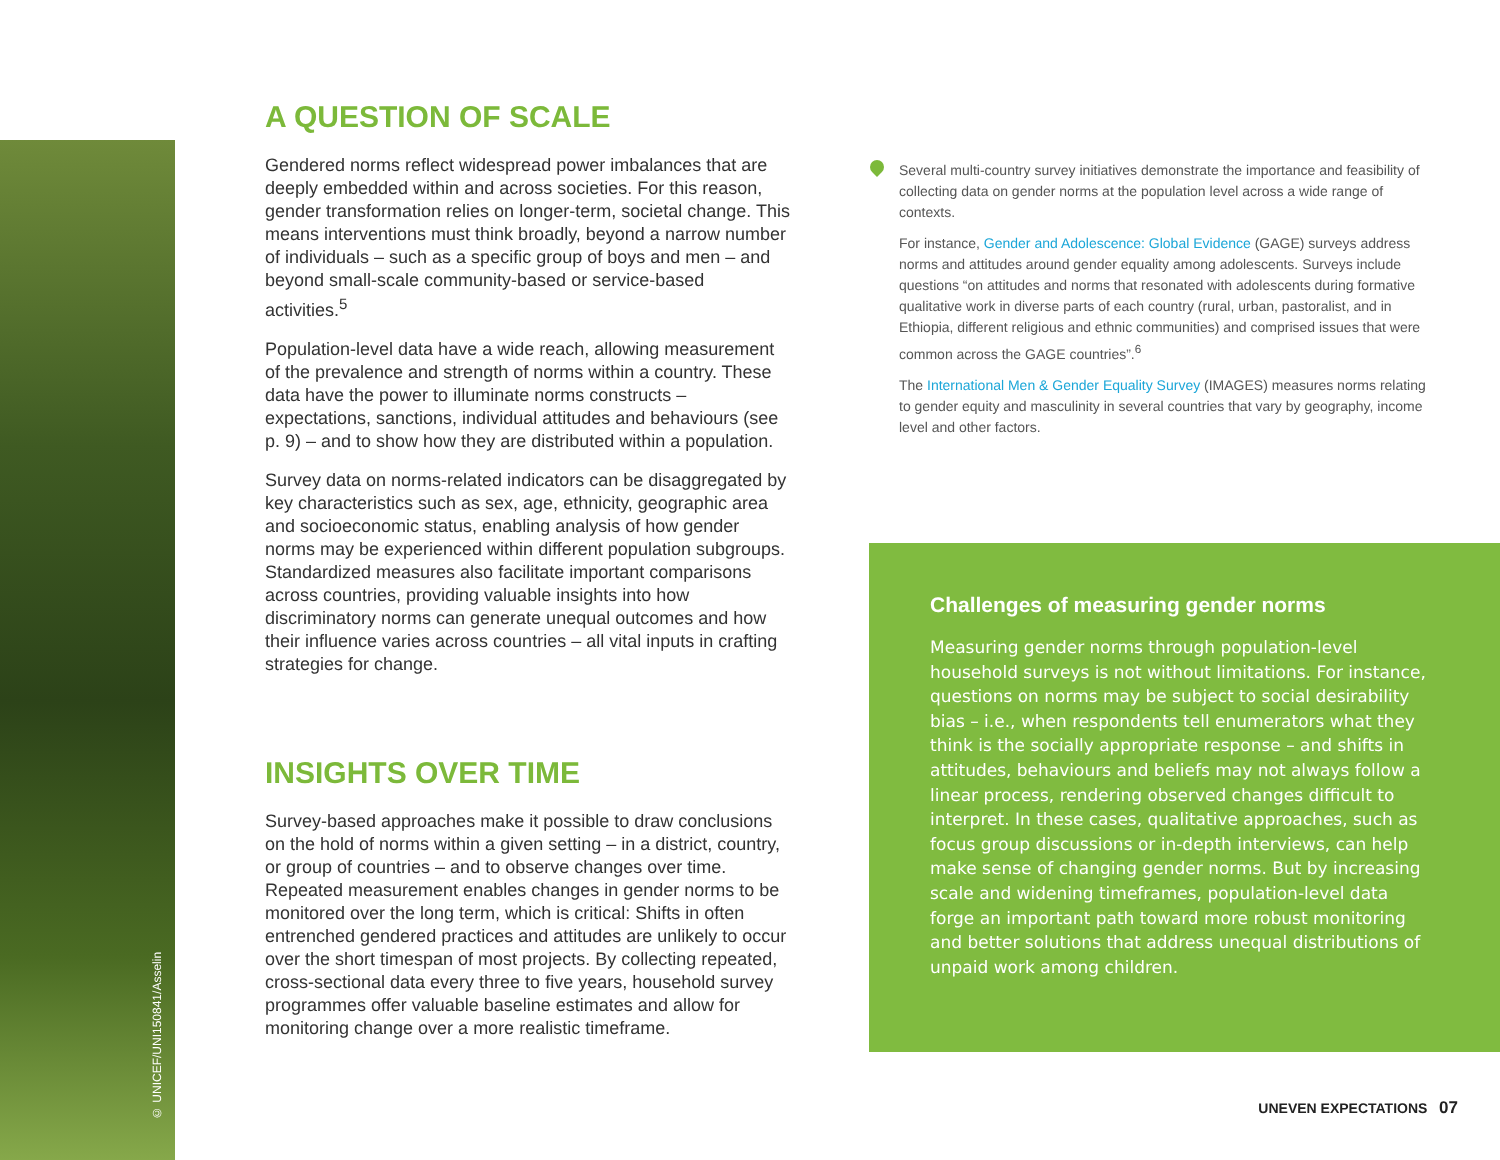© UNICEF/UNI150841/Asselin
A QUESTION OF SCALE
Gendered norms reflect widespread power imbalances that are deeply embedded within and across societies. For this reason, gender transformation relies on longer-term, societal change. This means interventions must think broadly, beyond a narrow number of individuals – such as a specific group of boys and men – and beyond small-scale community-based or service-based activities.<sup>5</sup>
Population-level data have a wide reach, allowing measurement of the prevalence and strength of norms within a country. These data have the power to illuminate norms constructs – expectations, sanctions, individual attitudes and behaviours (see p. 9) – and to show how they are distributed within a population.
Survey data on norms-related indicators can be disaggregated by key characteristics such as sex, age, ethnicity, geographic area and socioeconomic status, enabling analysis of how gender norms may be experienced within different population subgroups. Standardized measures also facilitate important comparisons across countries, providing valuable insights into how discriminatory norms can generate unequal outcomes and how their influence varies across countries – all vital inputs in crafting strategies for change.
INSIGHTS OVER TIME
Survey-based approaches make it possible to draw conclusions on the hold of norms within a given setting – in a district, country, or group of countries – and to observe changes over time. Repeated measurement enables changes in gender norms to be monitored over the long term, which is critical: Shifts in often entrenched gendered practices and attitudes are unlikely to occur over the short timespan of most projects. By collecting repeated, cross-sectional data every three to five years, household survey programmes offer valuable baseline estimates and allow for monitoring change over a more realistic timeframe.
Several multi-country survey initiatives demonstrate the importance and feasibility of collecting data on gender norms at the population level across a wide range of contexts.
For instance, Gender and Adolescence: Global Evidence (GAGE) surveys address norms and attitudes around gender equality among adolescents. Surveys include questions “on attitudes and norms that resonated with adolescents during formative qualitative work in diverse parts of each country (rural, urban, pastoralist, and in Ethiopia, different religious and ethnic communities) and comprised issues that were common across the GAGE countries”.<sup>6</sup>
The International Men & Gender Equality Survey (IMAGES) measures norms relating to gender equity and masculinity in several countries that vary by geography, income level and other factors.
Challenges of measuring gender norms
Measuring gender norms through population-level household surveys is not without limitations. For instance, questions on norms may be subject to social desirability bias – i.e., when respondents tell enumerators what they think is the socially appropriate response – and shifts in attitudes, behaviours and beliefs may not always follow a linear process, rendering observed changes difficult to interpret. In these cases, qualitative approaches, such as focus group discussions or in-depth interviews, can help make sense of changing gender norms. But by increasing scale and widening timeframes, population-level data forge an important path toward more robust monitoring and better solutions that address unequal distributions of unpaid work among children.
UNEVEN EXPECTATIONS 07